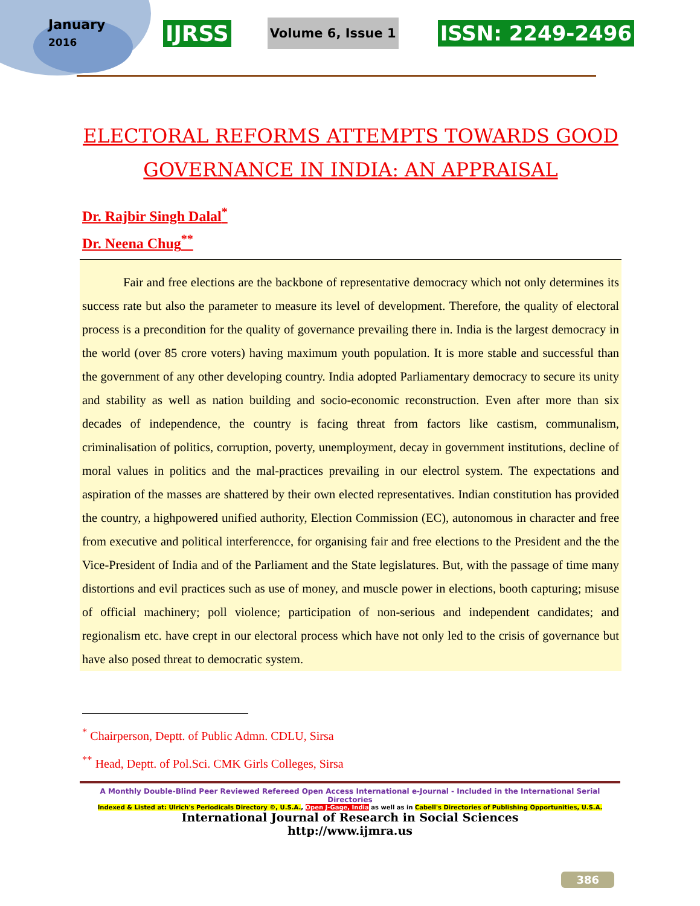January
2016
IJRSS Volume 6, Issue 1 ISSN: 2249-2496
ELECTORAL REFORMS ATTEMPTS TOWARDS GOOD GOVERNANCE IN INDIA: AN APPRAISAL
Dr. Rajbir Singh Dalal<sup>*</sup>
Dr. Neena Chug<sup>**</sup>
Fair and free elections are the backbone of representative democracy which not only determines its success rate but also the parameter to measure its level of development. Therefore, the quality of electoral process is a precondition for the quality of governance prevailing there in. India is the largest democracy in the world (over 85 crore voters) having maximum youth population. It is more stable and successful than the government of any other developing country. India adopted Parliamentary democracy to secure its unity and stability as well as nation building and socio-economic reconstruction. Even after more than six decades of independence, the country is facing threat from factors like castism, communalism, criminalisation of politics, corruption, poverty, unemployment, decay in government institutions, decline of moral values in politics and the mal-practices prevailing in our electrol system. The expectations and aspiration of the masses are shattered by their own elected representatives. Indian constitution has provided the country, a highpowered unified authority, Election Commission (EC), autonomous in character and free from executive and political interferencce, for organising fair and free elections to the President and the the Vice-President of India and of the Parliament and the State legislatures. But, with the passage of time many distortions and evil practices such as use of money, and muscle power in elections, booth capturing; misuse of official machinery; poll violence; participation of non-serious and independent candidates; and regionalism etc. have crept in our electoral process which have not only led to the crisis of governance but have also posed threat to democratic system.
<sup>*</sup> Chairperson, Deptt. of Public Admn. CDLU, Sirsa
<sup>**</sup> Head, Deptt. of Pol.Sci. CMK Girls Colleges, Sirsa
A Monthly Double-Blind Peer Reviewed Refereed Open Access International e-Journal - Included in the International Serial Directories
Indexed & Listed at: Ulrich's Periodicals Directory ©, U.S.A., Open J-Gage, India as well as in Cabell's Directories of Publishing Opportunities, U.S.A.
International Journal of Research in Social Sciences
http://www.ijmra.us
386